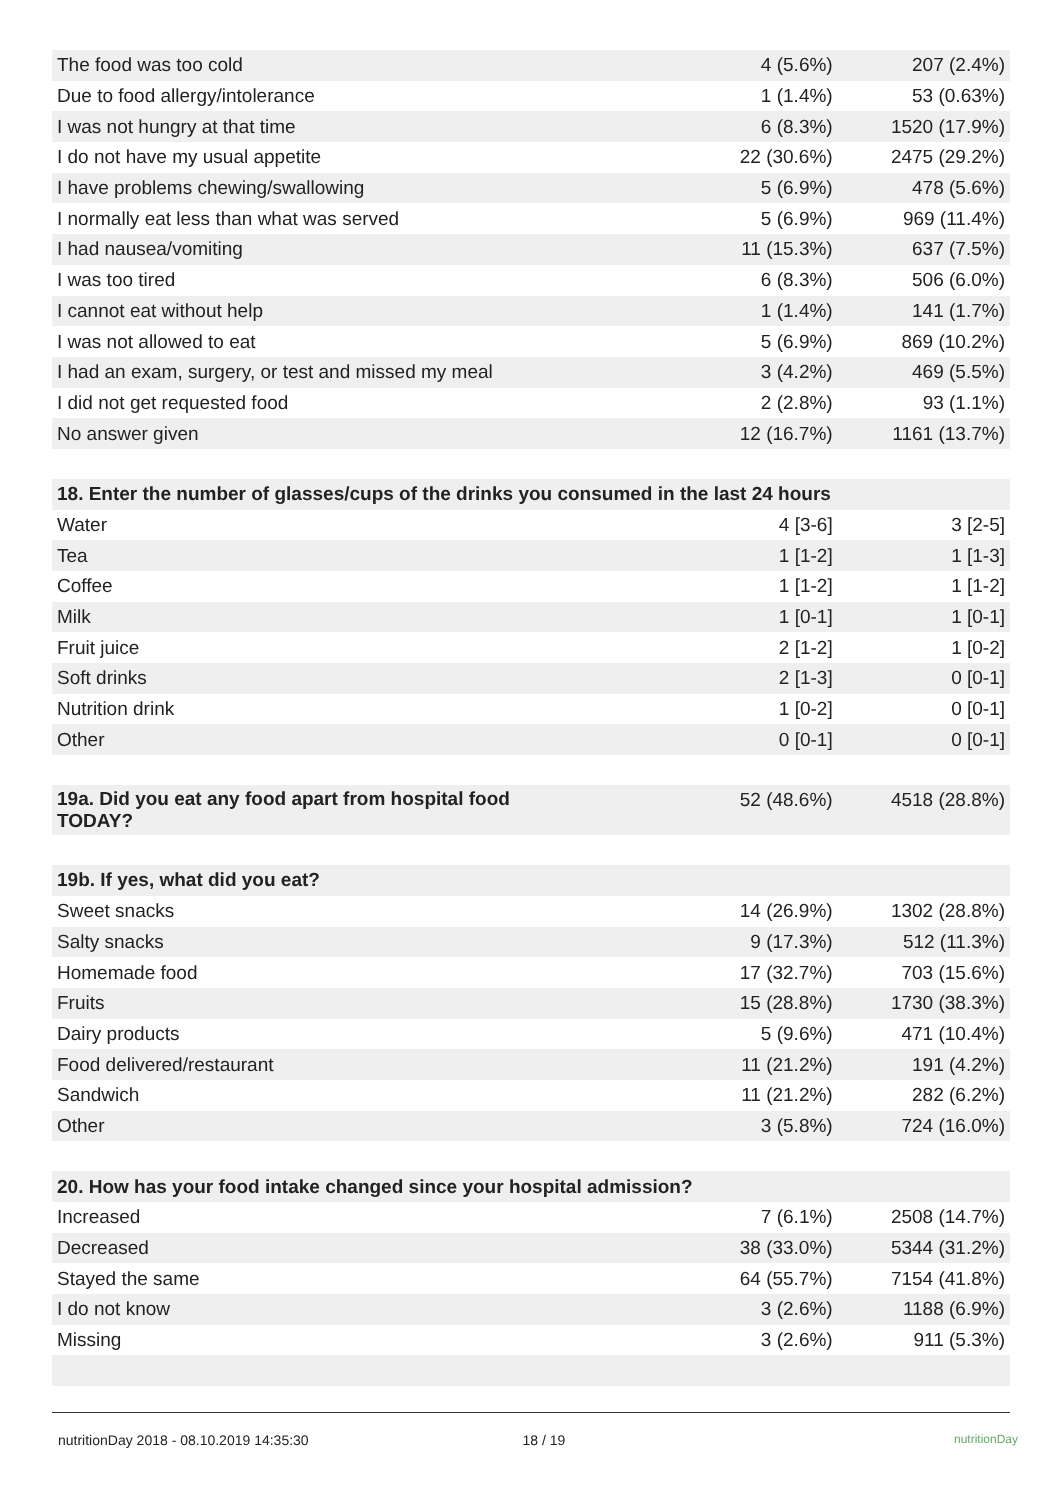| The food was too cold | 4 (5.6%) | 207 (2.4%) |
| Due to food allergy/intolerance | 1 (1.4%) | 53 (0.63%) |
| I was not hungry at that time | 6 (8.3%) | 1520 (17.9%) |
| I do not have my usual appetite | 22 (30.6%) | 2475 (29.2%) |
| I have problems chewing/swallowing | 5 (6.9%) | 478 (5.6%) |
| I normally eat less than what was served | 5 (6.9%) | 969 (11.4%) |
| I had nausea/vomiting | 11 (15.3%) | 637 (7.5%) |
| I was too tired | 6 (8.3%) | 506 (6.0%) |
| I cannot eat without help | 1 (1.4%) | 141 (1.7%) |
| I was not allowed to eat | 5 (6.9%) | 869 (10.2%) |
| I had an exam, surgery, or test and missed my meal | 3 (4.2%) | 469 (5.5%) |
| I did not get requested food | 2 (2.8%) | 93 (1.1%) |
| No answer given | 12 (16.7%) | 1161 (13.7%) |
| 18. Enter the number of glasses/cups of the drinks you consumed in the last 24 hours | | |
| Water | 4 [3-6] | 3 [2-5] |
| Tea | 1 [1-2] | 1 [1-3] |
| Coffee | 1 [1-2] | 1 [1-2] |
| Milk | 1 [0-1] | 1 [0-1] |
| Fruit juice | 2 [1-2] | 1 [0-2] |
| Soft drinks | 2 [1-3] | 0 [0-1] |
| Nutrition drink | 1 [0-2] | 0 [0-1] |
| Other | 0 [0-1] | 0 [0-1] |
| 19a. Did you eat any food apart from hospital food TODAY? | 52 (48.6%) | 4518 (28.8%) |
| 19b. If yes, what did you eat? | | |
| Sweet snacks | 14 (26.9%) | 1302 (28.8%) |
| Salty snacks | 9 (17.3%) | 512 (11.3%) |
| Homemade food | 17 (32.7%) | 703 (15.6%) |
| Fruits | 15 (28.8%) | 1730 (38.3%) |
| Dairy products | 5 (9.6%) | 471 (10.4%) |
| Food delivered/restaurant | 11 (21.2%) | 191 (4.2%) |
| Sandwich | 11 (21.2%) | 282 (6.2%) |
| Other | 3 (5.8%) | 724 (16.0%) |
| 20. How has your food intake changed since your hospital admission? | | |
| Increased | 7 (6.1%) | 2508 (14.7%) |
| Decreased | 38 (33.0%) | 5344 (31.2%) |
| Stayed the same | 64 (55.7%) | 7154 (41.8%) |
| I do not know | 3 (2.6%) | 1188 (6.9%) |
| Missing | 3 (2.6%) | 911 (5.3%) |
nutritionDay 2018 - 08.10.2019 14:35:30 18 / 19 nutritionDay